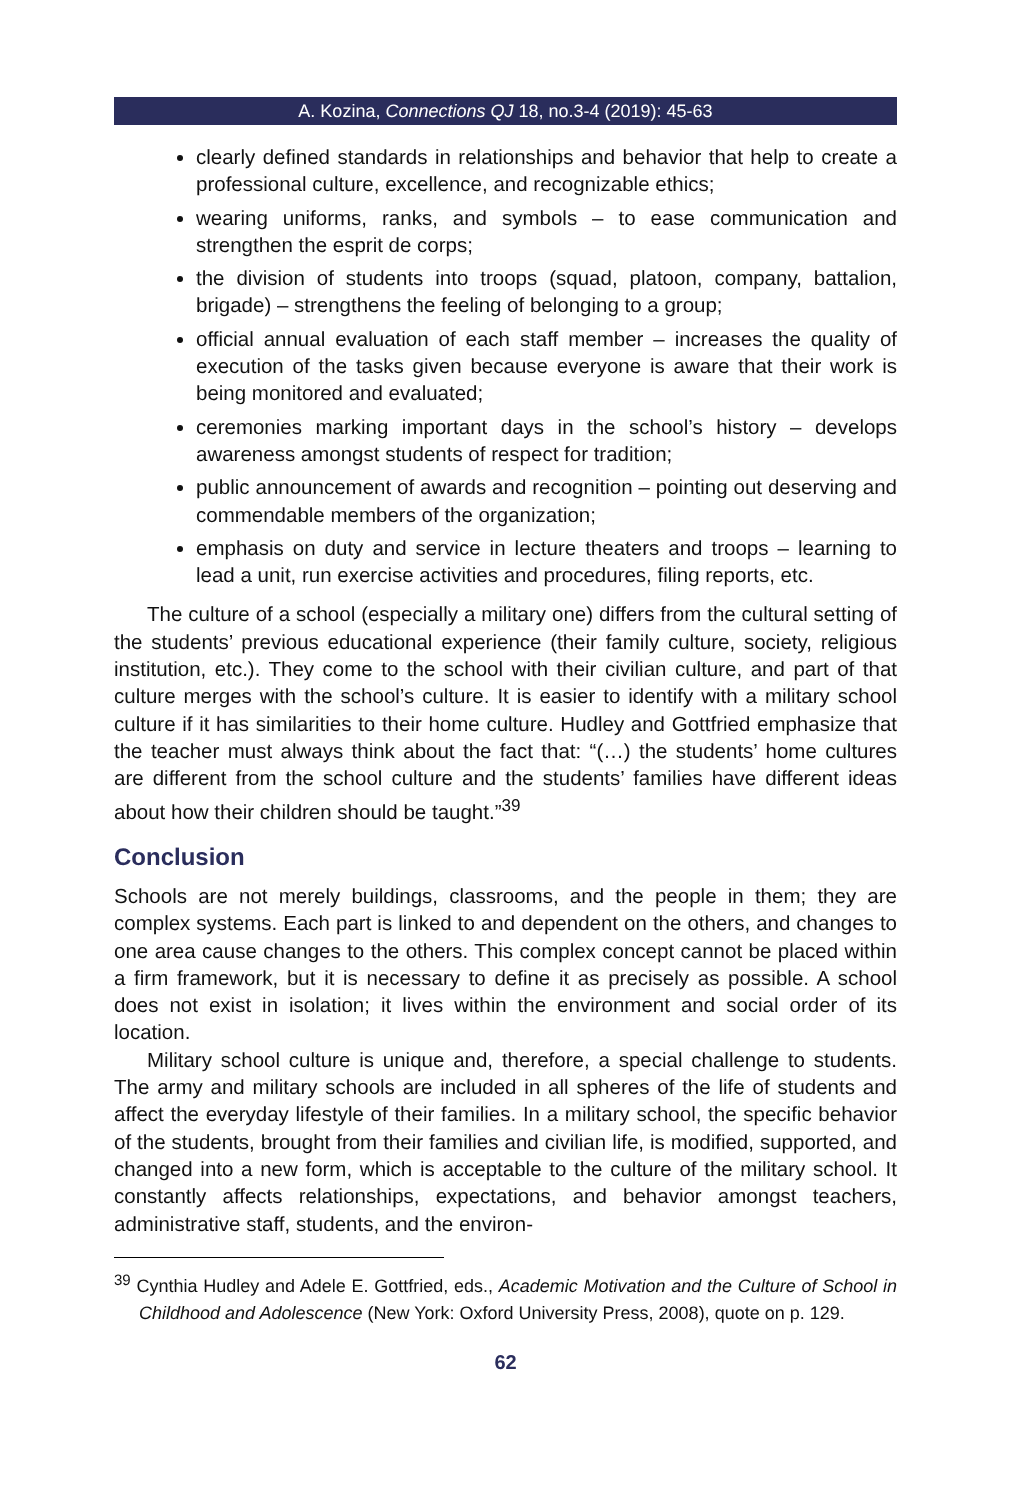A. Kozina, Connections QJ 18, no.3-4 (2019): 45-63
clearly defined standards in relationships and behavior that help to create a professional culture, excellence, and recognizable ethics;
wearing uniforms, ranks, and symbols – to ease communication and strengthen the esprit de corps;
the division of students into troops (squad, platoon, company, battalion, brigade) – strengthens the feeling of belonging to a group;
official annual evaluation of each staff member – increases the quality of execution of the tasks given because everyone is aware that their work is being monitored and evaluated;
ceremonies marking important days in the school’s history – develops awareness amongst students of respect for tradition;
public announcement of awards and recognition – pointing out deserving and commendable members of the organization;
emphasis on duty and service in lecture theaters and troops – learning to lead a unit, run exercise activities and procedures, filing reports, etc.
The culture of a school (especially a military one) differs from the cultural setting of the students’ previous educational experience (their family culture, society, religious institution, etc.). They come to the school with their civilian culture, and part of that culture merges with the school’s culture. It is easier to identify with a military school culture if it has similarities to their home culture. Hudley and Gottfried emphasize that the teacher must always think about the fact that: “(…) the students’ home cultures are different from the school culture and the students’ families have different ideas about how their children should be taught.”<sup>39</sup>
Conclusion
Schools are not merely buildings, classrooms, and the people in them; they are complex systems. Each part is linked to and dependent on the others, and changes to one area cause changes to the others. This complex concept cannot be placed within a firm framework, but it is necessary to define it as precisely as possible. A school does not exist in isolation; it lives within the environment and social order of its location.
Military school culture is unique and, therefore, a special challenge to students. The army and military schools are included in all spheres of the life of students and affect the everyday lifestyle of their families. In a military school, the specific behavior of the students, brought from their families and civilian life, is modified, supported, and changed into a new form, which is acceptable to the culture of the military school. It constantly affects relationships, expectations, and behavior amongst teachers, administrative staff, students, and the environ-
<sup>39</sup> Cynthia Hudley and Adele E. Gottfried, eds., Academic Motivation and the Culture of School in Childhood and Adolescence (New York: Oxford University Press, 2008), quote on p. 129.
62